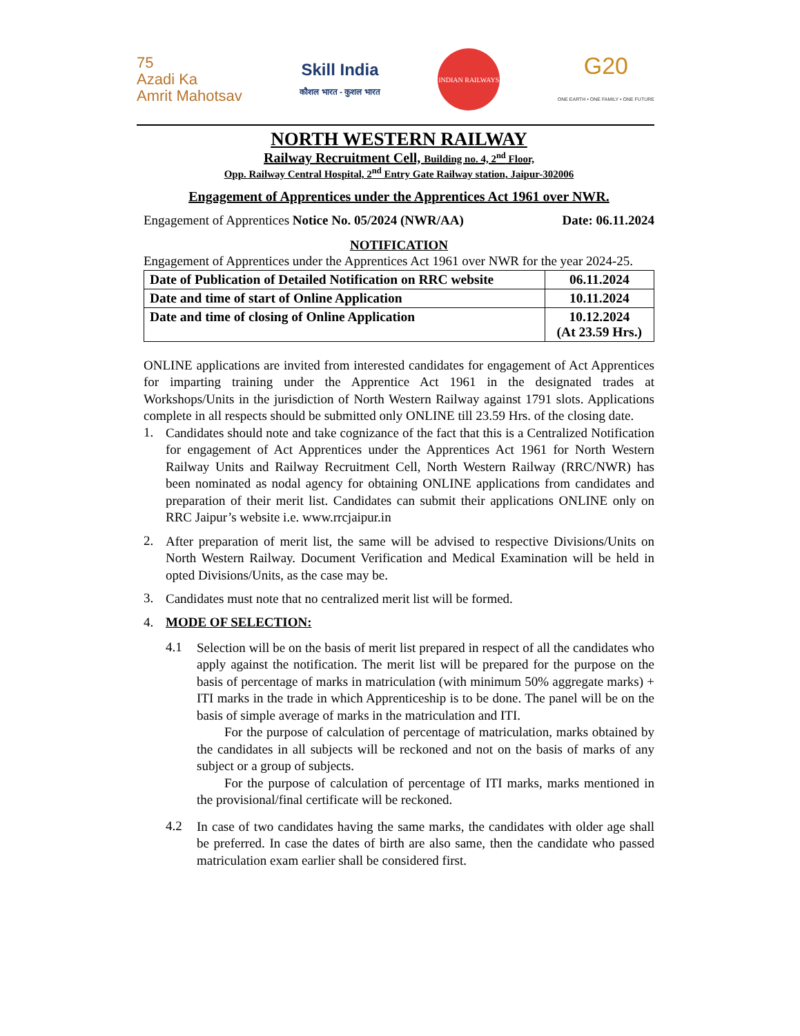75
Azadi Ka
Amrit Mahotsav
Skill India
कौशल भारत - कुशल भारत
INDIAN RAILWAYS
G20
ONE EARTH • ONE FAMILY • ONE FUTURE
NORTH WESTERN RAILWAY
Railway Recruitment Cell, Building no. 4, 2<sup>nd</sup> Floor,
Opp. Railway Central Hospital, 2<sup>nd</sup> Entry Gate Railway station, Jaipur-302006
Engagement of Apprentices under the Apprentices Act 1961 over NWR.
Engagement of Apprentices Notice No. 05/2024 (NWR/AA) Date: 06.11.2024
NOTIFICATION
Engagement of Apprentices under the Apprentices Act 1961 over NWR for the year 2024-25.
| Date of Publication of Detailed Notification on RRC website | 06.11.2024 |
| Date and time of start of Online Application | 10.11.2024 |
| Date and time of closing of Online Application | 10.12.2024 (At 23.59 Hrs.) |
ONLINE applications are invited from interested candidates for engagement of Act Apprentices for imparting training under the Apprentice Act 1961 in the designated trades at Workshops/Units in the jurisdiction of North Western Railway against 1791 slots. Applications complete in all respects should be submitted only ONLINE till 23.59 Hrs. of the closing date.
1.
Candidates should note and take cognizance of the fact that this is a Centralized Notification for engagement of Act Apprentices under the Apprentices Act 1961 for North Western Railway Units and Railway Recruitment Cell, North Western Railway (RRC/NWR) has been nominated as nodal agency for obtaining ONLINE applications from candidates and preparation of their merit list. Candidates can submit their applications ONLINE only on RRC Jaipur’s website i.e. www.rrcjaipur.in
2.
After preparation of merit list, the same will be advised to respective Divisions/Units on North Western Railway. Document Verification and Medical Examination will be held in opted Divisions/Units, as the case may be.
3.
Candidates must note that no centralized merit list will be formed.
4. MODE OF SELECTION:
4.1
Selection will be on the basis of merit list prepared in respect of all the candidates who apply against the notification. The merit list will be prepared for the purpose on the basis of percentage of marks in matriculation (with minimum 50% aggregate marks) + ITI marks in the trade in which Apprenticeship is to be done. The panel will be on the basis of simple average of marks in the matriculation and ITI.
For the purpose of calculation of percentage of matriculation, marks obtained by the candidates in all subjects will be reckoned and not on the basis of marks of any subject or a group of subjects.
For the purpose of calculation of percentage of ITI marks, marks mentioned in the provisional/final certificate will be reckoned.
4.2
In case of two candidates having the same marks, the candidates with older age shall be preferred. In case the dates of birth are also same, then the candidate who passed matriculation exam earlier shall be considered first.